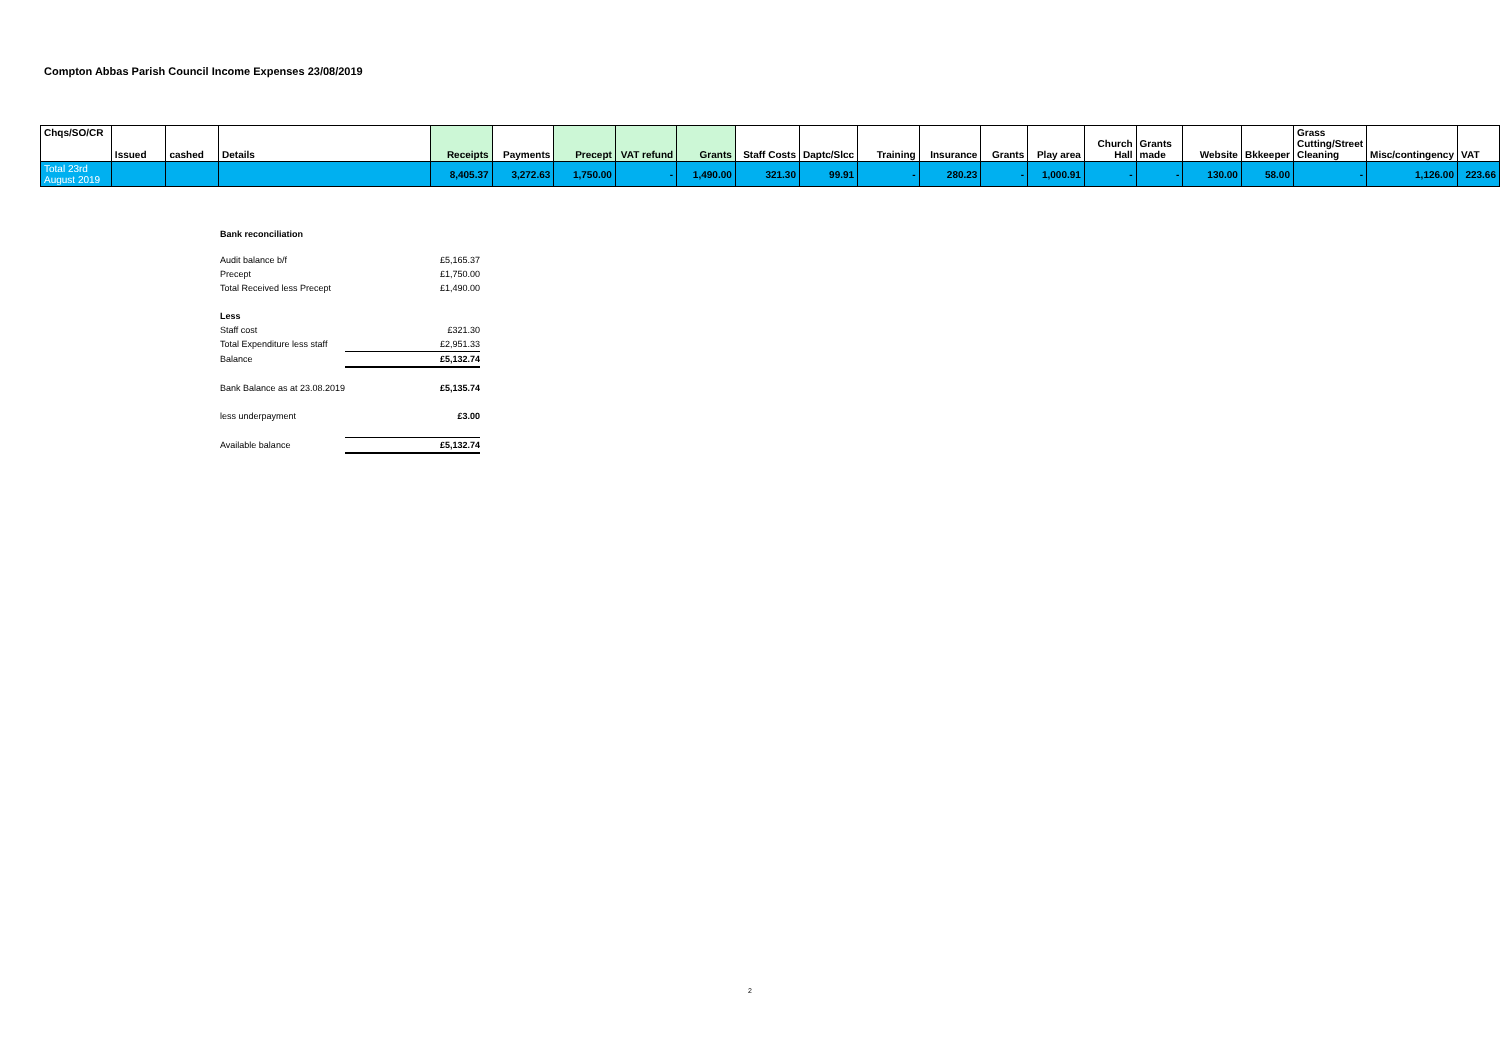Compton Abbas Parish Council Income Expenses 23/08/2019
| Chqs/SO/CR | Issued | cashed | Details | Receipts | Payments | Precept | VAT refund | Grants | Staff Costs | Daptc/Slcc | Training | Insurance | Grants | Play area | Church Hall | Grants made | Website | Bkkeeper | Grass Cutting/Street Cleaning | Misc/contingency | VAT |
| --- | --- | --- | --- | --- | --- | --- | --- | --- | --- | --- | --- | --- | --- | --- | --- | --- | --- | --- | --- | --- | --- |
| Total 23rd August 2019 | | | | 8,405.37 | 3,272.63 | 1,750.00 | - | 1,490.00 | 321.30 | 99.91 | - | 280.23 | - | 1,000.91 | - | - | 130.00 | 58.00 | - | 1,126.00 | 223.66 |
Bank reconciliation
| Audit balance b/f | £5,165.37 |
| Precept | £1,750.00 |
| Total Received less Precept | £1,490.00 |
| Less | |
| Staff cost | £321.30 |
| Total Expenditure less staff | £2,951.33 |
| Balance | £5,132.74 |
| Bank Balance as at 23.08.2019 | £5,135.74 |
| less underpayment | £3.00 |
| Available balance | £5,132.74 |
2